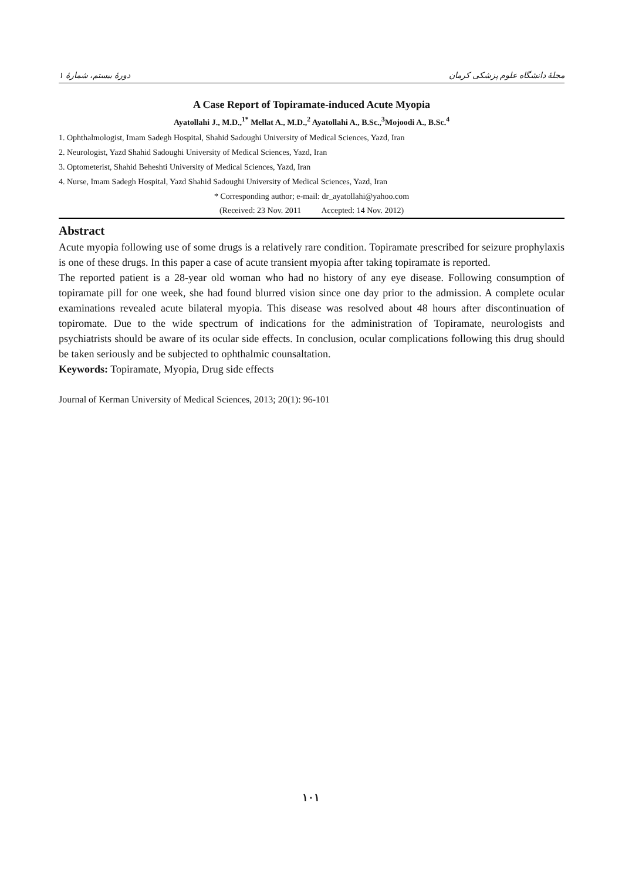دورهٔ بیستم، شمارهٔ ۱ مجلهٔ دانشگاه علوم پزشکی کرمان
A Case Report of Topiramate-induced Acute Myopia
Ayatollahi J., M.D.,<sup>1*</sup> Mellat A., M.D.,<sup>2</sup> Ayatollahi A., B.Sc.,<sup>3</sup>Mojoodi A., B.Sc.<sup>4</sup>
1. Ophthalmologist, Imam Sadegh Hospital, Shahid Sadoughi University of Medical Sciences, Yazd, Iran
2. Neurologist, Yazd Shahid Sadoughi University of Medical Sciences, Yazd, Iran
3. Optometerist, Shahid Beheshti University of Medical Sciences, Yazd, Iran
4. Nurse, Imam Sadegh Hospital, Yazd Shahid Sadoughi University of Medical Sciences, Yazd, Iran
* Corresponding author; e-mail: dr_ayatollahi@yahoo.com
(Received: 23 Nov. 2011 Accepted: 14 Nov. 2012)
Abstract
Acute myopia following use of some drugs is a relatively rare condition. Topiramate prescribed for seizure prophylaxis is one of these drugs. In this paper a case of acute transient myopia after taking topiramate is reported.
The reported patient is a 28-year old woman who had no history of any eye disease. Following consumption of topiramate pill for one week, she had found blurred vision since one day prior to the admission. A complete ocular examinations revealed acute bilateral myopia. This disease was resolved about 48 hours after discontinuation of topiromate. Due to the wide spectrum of indications for the administration of Topiramate, neurologists and psychiatrists should be aware of its ocular side effects. In conclusion, ocular complications following this drug should be taken seriously and be subjected to ophthalmic counsaltation.
Keywords: Topiramate, Myopia, Drug side effects
Journal of Kerman University of Medical Sciences, 2013; 20(1): 96-101
۱۰۱